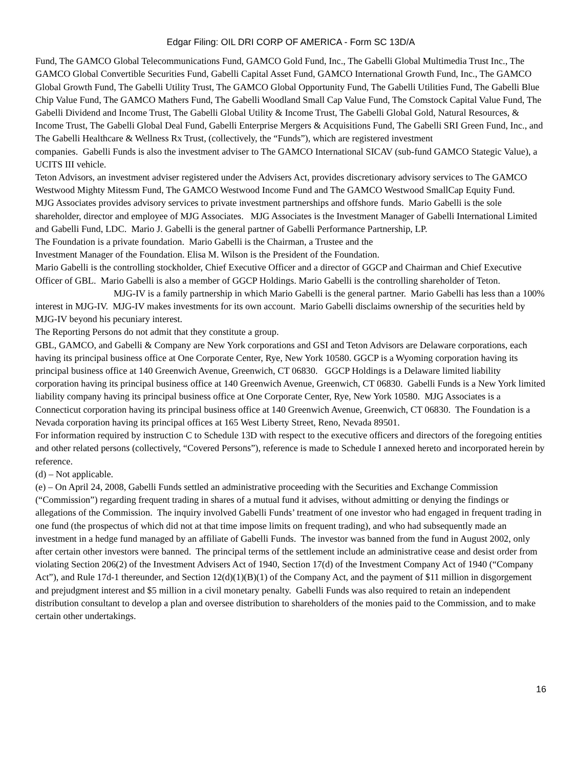Edgar Filing: OIL DRI CORP OF AMERICA - Form SC 13D/A
Fund, The GAMCO Global Telecommunications Fund, GAMCO Gold Fund, Inc., The Gabelli Global Multimedia Trust Inc., The GAMCO Global Convertible Securities Fund, Gabelli Capital Asset Fund, GAMCO International Growth Fund, Inc., The GAMCO Global Growth Fund, The Gabelli Utility Trust, The GAMCO Global Opportunity Fund, The Gabelli Utilities Fund, The Gabelli Blue Chip Value Fund, The GAMCO Mathers Fund, The Gabelli Woodland Small Cap Value Fund, The Comstock Capital Value Fund, The Gabelli Dividend and Income Trust, The Gabelli Global Utility & Income Trust, The Gabelli Global Gold, Natural Resources, & Income Trust, The Gabelli Global Deal Fund, Gabelli Enterprise Mergers & Acquisitions Fund, The Gabelli SRI Green Fund, Inc., and The Gabelli Healthcare & Wellness Rx Trust, (collectively, the “Funds”), which are registered investment
companies. Gabelli Funds is also the investment adviser to The GAMCO International SICAV (sub-fund GAMCO Stategic Value), a UCITS III vehicle.
Teton Advisors, an investment adviser registered under the Advisers Act, provides discretionary advisory services to The GAMCO Westwood Mighty Mitessm Fund, The GAMCO Westwood Income Fund and The GAMCO Westwood SmallCap Equity Fund.
MJG Associates provides advisory services to private investment partnerships and offshore funds. Mario Gabelli is the sole shareholder, director and employee of MJG Associates. MJG Associates is the Investment Manager of Gabelli International Limited and Gabelli Fund, LDC. Mario J. Gabelli is the general partner of Gabelli Performance Partnership, LP.
The Foundation is a private foundation. Mario Gabelli is the Chairman, a Trustee and the
Investment Manager of the Foundation. Elisa M. Wilson is the President of the Foundation.
Mario Gabelli is the controlling stockholder, Chief Executive Officer and a director of GGCP and Chairman and Chief Executive Officer of GBL. Mario Gabelli is also a member of GGCP Holdings. Mario Gabelli is the controlling shareholder of Teton.
MJG-IV is a family partnership in which Mario Gabelli is the general partner. Mario Gabelli has less than a 100% interest in MJG-IV. MJG-IV makes investments for its own account. Mario Gabelli disclaims ownership of the securities held by MJG-IV beyond his pecuniary interest.
The Reporting Persons do not admit that they constitute a group.
GBL, GAMCO, and Gabelli & Company are New York corporations and GSI and Teton Advisors are Delaware corporations, each having its principal business office at One Corporate Center, Rye, New York 10580. GGCP is a Wyoming corporation having its principal business office at 140 Greenwich Avenue, Greenwich, CT 06830. GGCP Holdings is a Delaware limited liability corporation having its principal business office at 140 Greenwich Avenue, Greenwich, CT 06830. Gabelli Funds is a New York limited liability company having its principal business office at One Corporate Center, Rye, New York 10580. MJG Associates is a Connecticut corporation having its principal business office at 140 Greenwich Avenue, Greenwich, CT 06830. The Foundation is a Nevada corporation having its principal offices at 165 West Liberty Street, Reno, Nevada 89501.
For information required by instruction C to Schedule 13D with respect to the executive officers and directors of the foregoing entities and other related persons (collectively, “Covered Persons”), reference is made to Schedule I annexed hereto and incorporated herein by reference.
(d) – Not applicable.
(e) – On April 24, 2008, Gabelli Funds settled an administrative proceeding with the Securities and Exchange Commission (“Commission”) regarding frequent trading in shares of a mutual fund it advises, without admitting or denying the findings or allegations of the Commission. The inquiry involved Gabelli Funds’ treatment of one investor who had engaged in frequent trading in one fund (the prospectus of which did not at that time impose limits on frequent trading), and who had subsequently made an investment in a hedge fund managed by an affiliate of Gabelli Funds. The investor was banned from the fund in August 2002, only after certain other investors were banned. The principal terms of the settlement include an administrative cease and desist order from violating Section 206(2) of the Investment Advisers Act of 1940, Section 17(d) of the Investment Company Act of 1940 (“Company Act”), and Rule 17d-1 thereunder, and Section 12(d)(1)(B)(1) of the Company Act, and the payment of $11 million in disgorgement and prejudgment interest and $5 million in a civil monetary penalty. Gabelli Funds was also required to retain an independent distribution consultant to develop a plan and oversee distribution to shareholders of the monies paid to the Commission, and to make certain other undertakings.
16